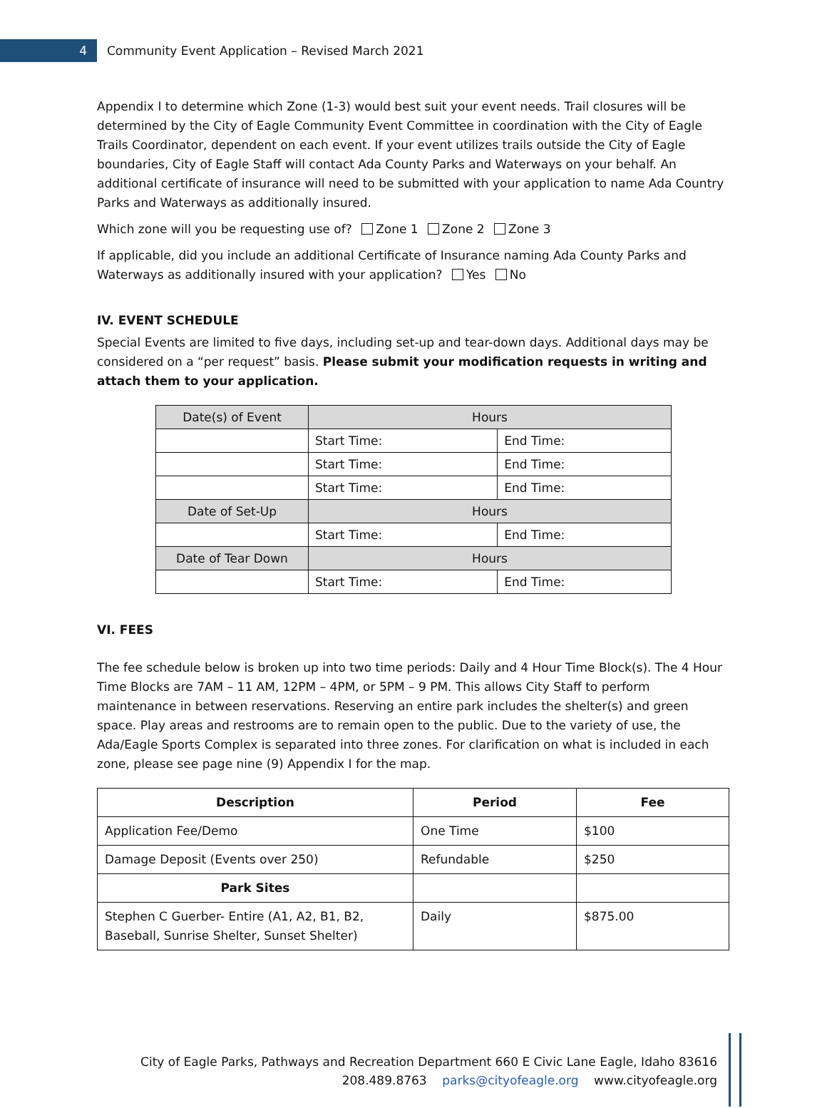4
Community Event Application – Revised March 2021
Appendix I to determine which Zone (1-3) would best suit your event needs. Trail closures will be determined by the City of Eagle Community Event Committee in coordination with the City of Eagle Trails Coordinator, dependent on each event. If your event utilizes trails outside the City of Eagle boundaries, City of Eagle Staff will contact Ada County Parks and Waterways on your behalf. An additional certificate of insurance will need to be submitted with your application to name Ada Country Parks and Waterways as additionally insured.
Which zone will you be requesting use of? Zone 1 Zone 2 Zone 3
If applicable, did you include an additional Certificate of Insurance naming Ada County Parks and Waterways as additionally insured with your application? Yes No
IV. EVENT SCHEDULE
Special Events are limited to five days, including set-up and tear-down days. Additional days may be considered on a “per request” basis. Please submit your modification requests in writing and attach them to your application.
| Date(s) of Event | Hours | |
| | Start Time: | End Time: |
| | Start Time: | End Time: |
| | Start Time: | End Time: |
| Date of Set-Up | Hours | |
| | Start Time: | End Time: |
| Date of Tear Down | Hours | |
| | Start Time: | End Time: |
VI. FEES
The fee schedule below is broken up into two time periods: Daily and 4 Hour Time Block(s). The 4 Hour Time Blocks are 7AM – 11 AM, 12PM – 4PM, or 5PM – 9 PM. This allows City Staff to perform maintenance in between reservations. Reserving an entire park includes the shelter(s) and green space. Play areas and restrooms are to remain open to the public. Due to the variety of use, the Ada/Eagle Sports Complex is separated into three zones. For clarification on what is included in each zone, please see page nine (9) Appendix I for the map.
| Description | Period | Fee |
| --- | --- | --- |
| Application Fee/Demo | One Time | $100 |
| Damage Deposit (Events over 250) | Refundable | $250 |
| Park Sites | | |
| Stephen C Guerber- Entire (A1, A2, B1, B2, Baseball, Sunrise Shelter, Sunset Shelter) | Daily | $875.00 |
City of Eagle Parks, Pathways and Recreation Department 660 E Civic Lane Eagle, Idaho 83616
208.489.8763 parks@cityofeagle.org www.cityofeagle.org